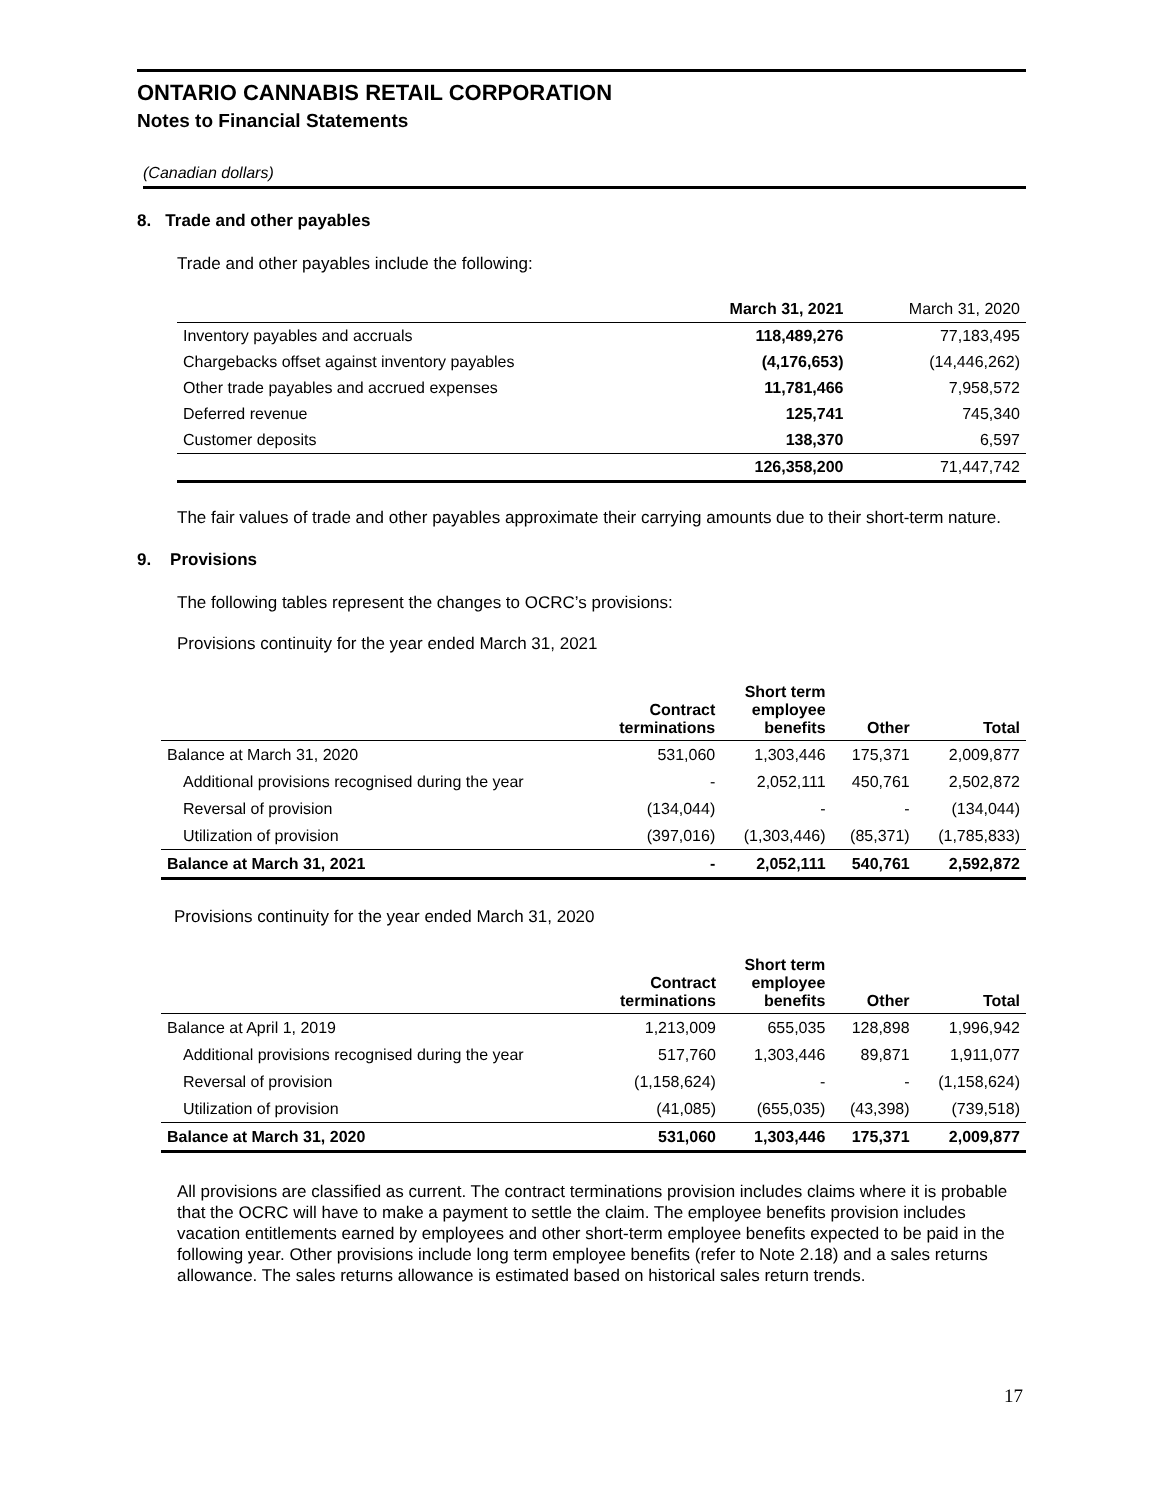ONTARIO CANNABIS RETAIL CORPORATION
Notes to Financial Statements
(Canadian dollars)
8. Trade and other payables
Trade and other payables include the following:
| | March 31, 2021 | March 31, 2020 |
| --- | --- | --- |
| Inventory payables and accruals | 118,489,276 | 77,183,495 |
| Chargebacks offset against inventory payables | (4,176,653) | (14,446,262) |
| Other trade payables and accrued expenses | 11,781,466 | 7,958,572 |
| Deferred revenue | 125,741 | 745,340 |
| Customer deposits | 138,370 | 6,597 |
| | 126,358,200 | 71,447,742 |
The fair values of trade and other payables approximate their carrying amounts due to their short-term nature.
9. Provisions
The following tables represent the changes to OCRC’s provisions:
Provisions continuity for the year ended March 31, 2021
| | Contract terminations | Short term employee benefits | Other | Total |
| --- | --- | --- | --- | --- |
| Balance at March 31, 2020 | 531,060 | 1,303,446 | 175,371 | 2,009,877 |
| Additional provisions recognised during the year | - | 2,052,111 | 450,761 | 2,502,872 |
| Reversal of provision | (134,044) | - | - | (134,044) |
| Utilization of provision | (397,016) | (1,303,446) | (85,371) | (1,785,833) |
| Balance at March 31, 2021 | - | 2,052,111 | 540,761 | 2,592,872 |
Provisions continuity for the year ended March 31, 2020
| | Contract terminations | Short term employee benefits | Other | Total |
| --- | --- | --- | --- | --- |
| Balance at April 1, 2019 | 1,213,009 | 655,035 | 128,898 | 1,996,942 |
| Additional provisions recognised during the year | 517,760 | 1,303,446 | 89,871 | 1,911,077 |
| Reversal of provision | (1,158,624) | - | - | (1,158,624) |
| Utilization of provision | (41,085) | (655,035) | (43,398) | (739,518) |
| Balance at March 31, 2020 | 531,060 | 1,303,446 | 175,371 | 2,009,877 |
All provisions are classified as current. The contract terminations provision includes claims where it is probable that the OCRC will have to make a payment to settle the claim. The employee benefits provision includes vacation entitlements earned by employees and other short-term employee benefits expected to be paid in the following year. Other provisions include long term employee benefits (refer to Note 2.18) and a sales returns allowance. The sales returns allowance is estimated based on historical sales return trends.
17